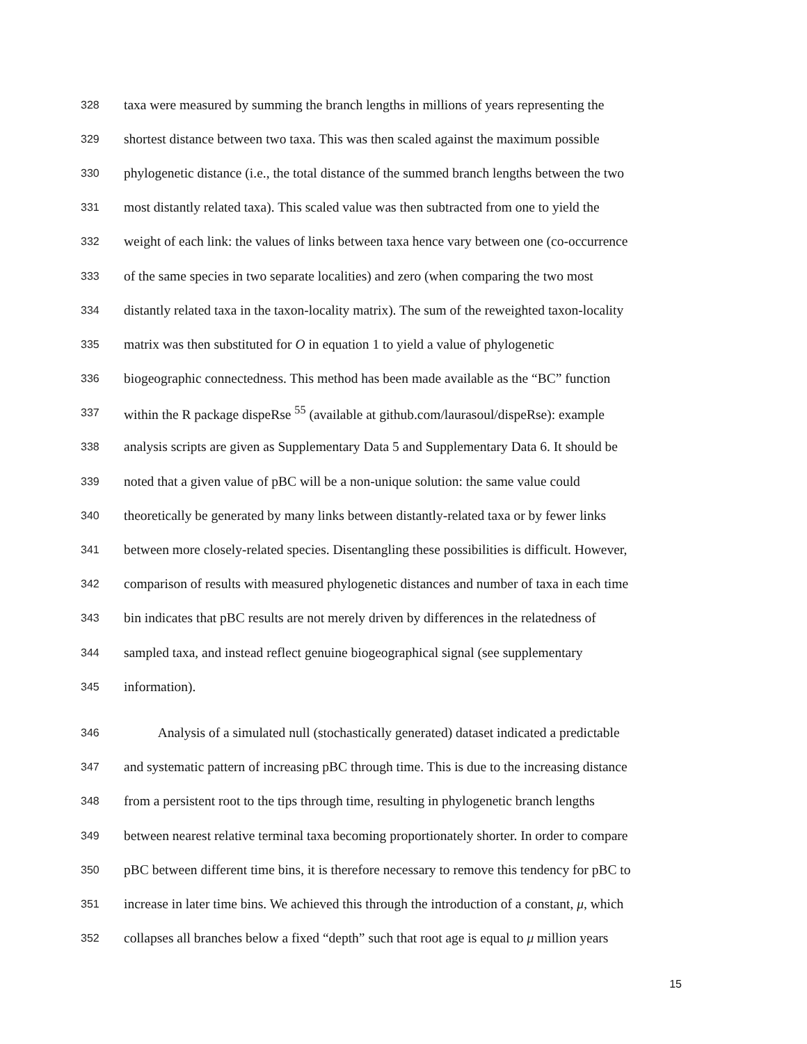328 taxa were measured by summing the branch lengths in millions of years representing the
329 shortest distance between two taxa. This was then scaled against the maximum possible
330 phylogenetic distance (i.e., the total distance of the summed branch lengths between the two
331 most distantly related taxa). This scaled value was then subtracted from one to yield the
332 weight of each link: the values of links between taxa hence vary between one (co-occurrence
333 of the same species in two separate localities) and zero (when comparing the two most
334 distantly related taxa in the taxon-locality matrix). The sum of the reweighted taxon-locality
335 matrix was then substituted for O in equation 1 to yield a value of phylogenetic
336 biogeographic connectedness. This method has been made available as the “BC” function
337 within the R package dispeRse <sup>55</sup> (available at github.com/laurasoul/dispeRse): example
338 analysis scripts are given as Supplementary Data 5 and Supplementary Data 6. It should be
339 noted that a given value of pBC will be a non-unique solution: the same value could
340 theoretically be generated by many links between distantly-related taxa or by fewer links
341 between more closely-related species. Disentangling these possibilities is difficult. However,
342 comparison of results with measured phylogenetic distances and number of taxa in each time
343 bin indicates that pBC results are not merely driven by differences in the relatedness of
344 sampled taxa, and instead reflect genuine biogeographical signal (see supplementary
345 information).
346 Analysis of a simulated null (stochastically generated) dataset indicated a predictable
347 and systematic pattern of increasing pBC through time. This is due to the increasing distance
348 from a persistent root to the tips through time, resulting in phylogenetic branch lengths
349 between nearest relative terminal taxa becoming proportionately shorter. In order to compare
350 pBC between different time bins, it is therefore necessary to remove this tendency for pBC to
351 increase in later time bins. We achieved this through the introduction of a constant, μ, which
352 collapses all branches below a fixed “depth” such that root age is equal to μ million years
15